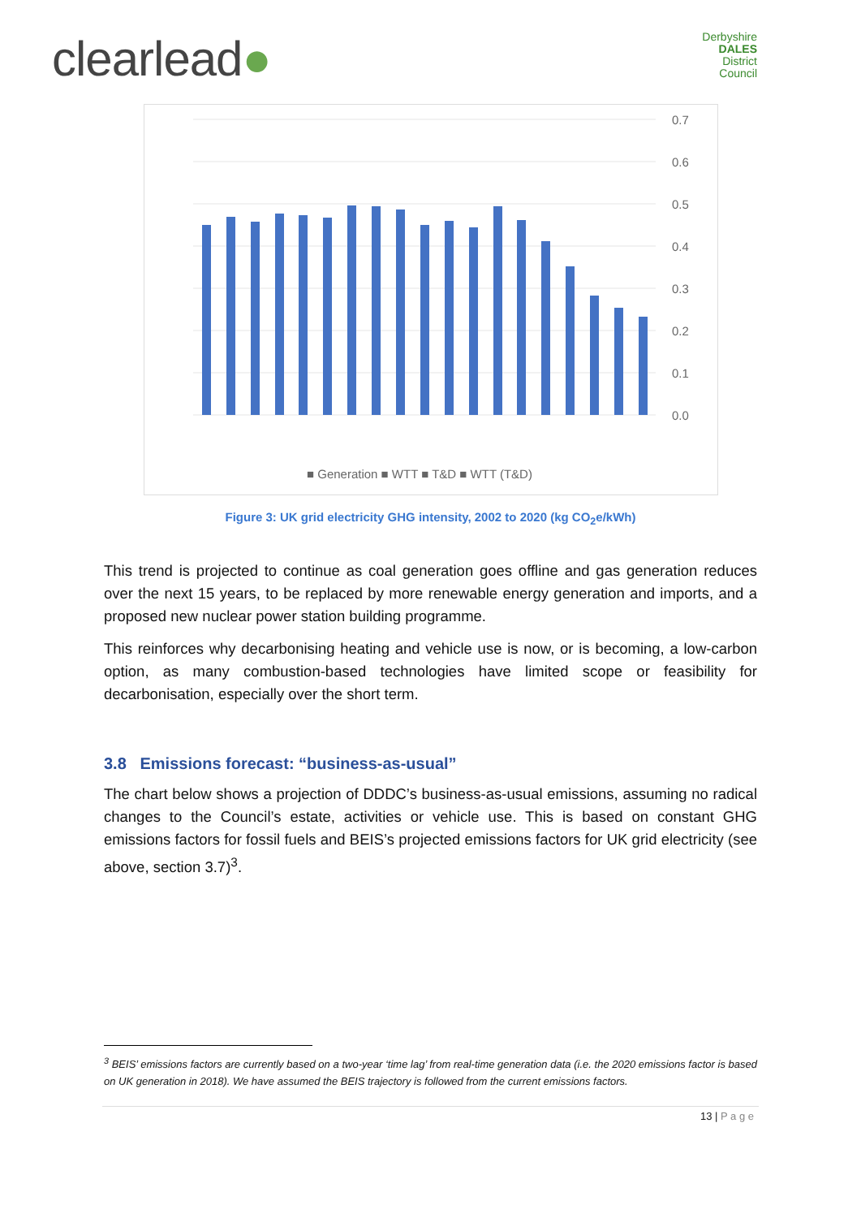clearlead●
Derbyshire
DALES
District Council
0.7
0.6
0.5
0.4
0.3
0.2
0.1
0.0
■ Generation ■ WTT ■ T&D ■ WTT (T&D)
2002 2003 2004 2005 2006 2007 2008 2009 2010 2011 2012 2013 2014 2015 2016 2017 2018 2019 2020
Figure 3: UK grid electricity GHG intensity, 2002 to 2020 (kg CO<sub>2</sub>e/kWh)
This trend is projected to continue as coal generation goes offline and gas generation reduces over the next 15 years, to be replaced by more renewable energy generation and imports, and a proposed new nuclear power station building programme.
This reinforces why decarbonising heating and vehicle use is now, or is becoming, a low-carbon option, as many combustion-based technologies have limited scope or feasibility for decarbonisation, especially over the short term.
3.8 Emissions forecast: “business-as-usual”
The chart below shows a projection of DDDC’s business-as-usual emissions, assuming no radical changes to the Council’s estate, activities or vehicle use. This is based on constant GHG emissions factors for fossil fuels and BEIS’s projected emissions factors for UK grid electricity (see above, section 3.7)<sup>3</sup>.
<sup>3</sup> BEIS’ emissions factors are currently based on a two-year ‘time lag’ from real-time generation data (i.e. the 2020 emissions factor is based on UK generation in 2018). We have assumed the BEIS trajectory is followed from the current emissions factors.
13 | P a g e